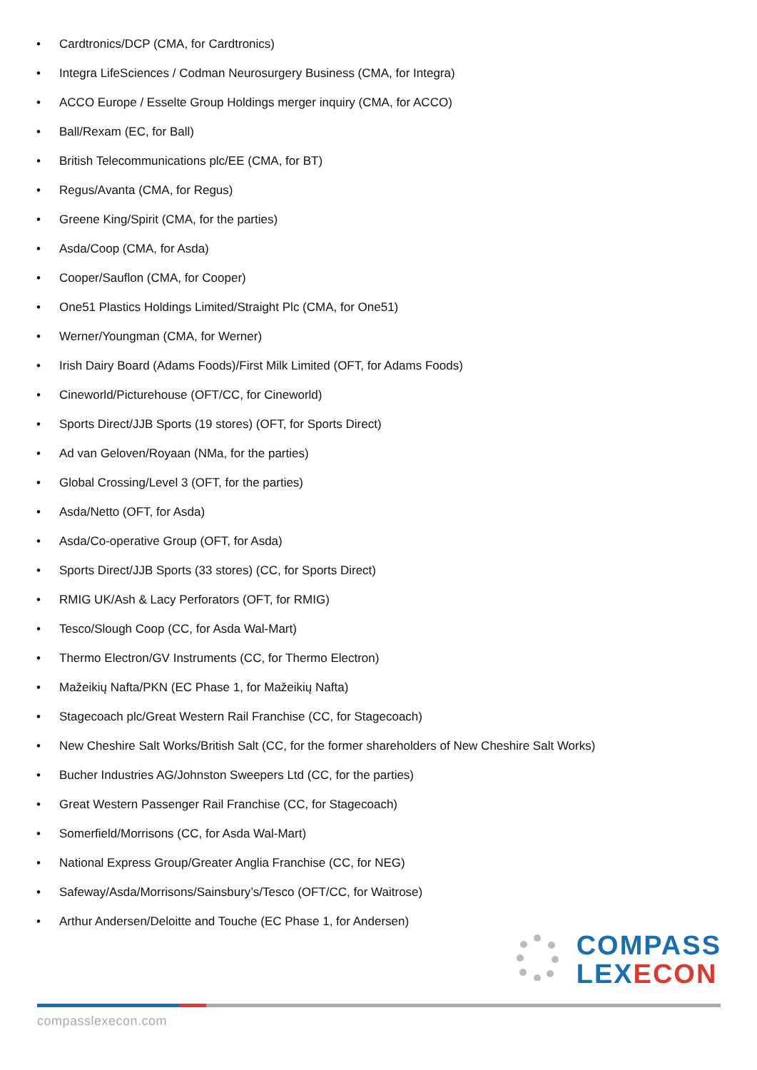• Cardtronics/DCP (CMA, for Cardtronics)
• Integra LifeSciences / Codman Neurosurgery Business (CMA, for Integra)
• ACCO Europe / Esselte Group Holdings merger inquiry (CMA, for ACCO)
• Ball/Rexam (EC, for Ball)
• British Telecommunications plc/EE (CMA, for BT)
• Regus/Avanta (CMA, for Regus)
• Greene King/Spirit (CMA, for the parties)
• Asda/Coop (CMA, for Asda)
• Cooper/Sauflon (CMA, for Cooper)
• One51 Plastics Holdings Limited/Straight Plc (CMA, for One51)
• Werner/Youngman (CMA, for Werner)
• Irish Dairy Board (Adams Foods)/First Milk Limited (OFT, for Adams Foods)
• Cineworld/Picturehouse (OFT/CC, for Cineworld)
• Sports Direct/JJB Sports (19 stores) (OFT, for Sports Direct)
• Ad van Geloven/Royaan (NMa, for the parties)
• Global Crossing/Level 3 (OFT, for the parties)
• Asda/Netto (OFT, for Asda)
• Asda/Co-operative Group (OFT, for Asda)
• Sports Direct/JJB Sports (33 stores) (CC, for Sports Direct)
• RMIG UK/Ash & Lacy Perforators (OFT, for RMIG)
• Tesco/Slough Coop (CC, for Asda Wal-Mart)
• Thermo Electron/GV Instruments (CC, for Thermo Electron)
• Mažeikių Nafta/PKN (EC Phase 1, for Mažeikių Nafta)
• Stagecoach plc/Great Western Rail Franchise (CC, for Stagecoach)
• New Cheshire Salt Works/British Salt (CC, for the former shareholders of New Cheshire Salt Works)
• Bucher Industries AG/Johnston Sweepers Ltd (CC, for the parties)
• Great Western Passenger Rail Franchise (CC, for Stagecoach)
• Somerfield/Morrisons (CC, for Asda Wal-Mart)
• National Express Group/Greater Anglia Franchise (CC, for NEG)
• Safeway/Asda/Morrisons/Sainsbury’s/Tesco (OFT/CC, for Waitrose)
• Arthur Andersen/Deloitte and Touche (EC Phase 1, for Andersen)
COMPASS
LEX ECON
compasslexecon.com